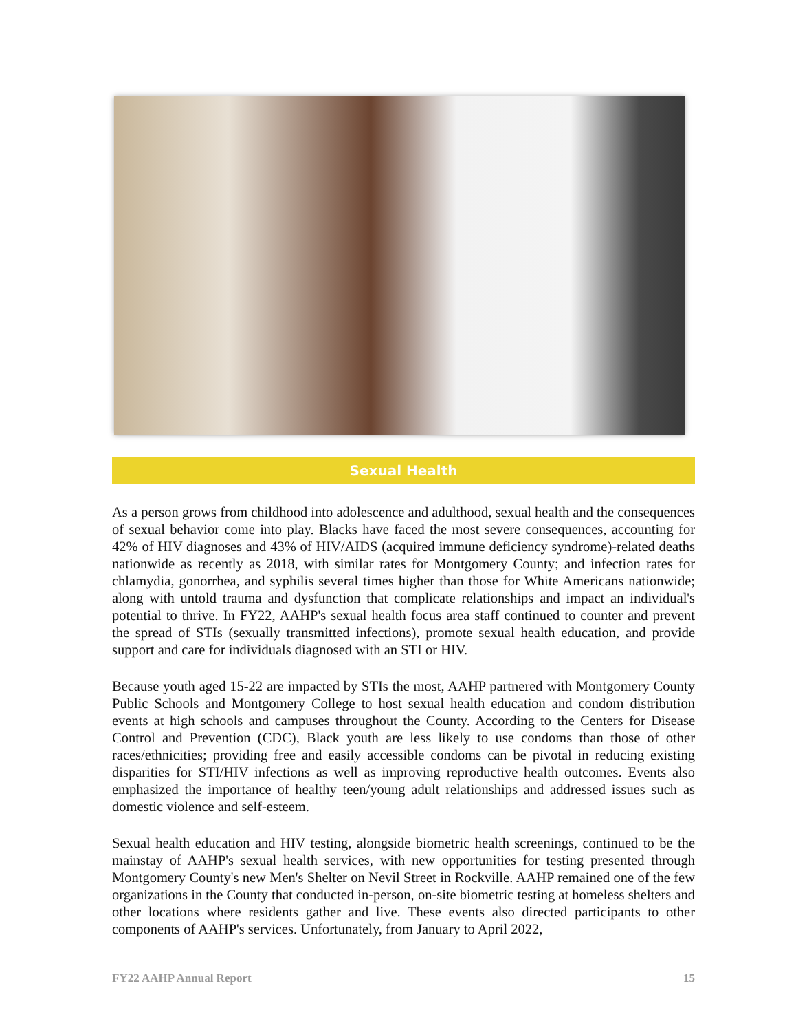Sexual Health
As a person grows from childhood into adolescence and adulthood, sexual health and the consequences of sexual behavior come into play. Blacks have faced the most severe consequences, accounting for 42% of HIV diagnoses and 43% of HIV/AIDS (acquired immune deficiency syndrome)-related deaths nationwide as recently as 2018, with similar rates for Montgomery County; and infection rates for chlamydia, gonorrhea, and syphilis several times higher than those for White Americans nationwide; along with untold trauma and dysfunction that complicate relationships and impact an individual's potential to thrive. In FY22, AAHP's sexual health focus area staff continued to counter and prevent the spread of STIs (sexually transmitted infections), promote sexual health education, and provide support and care for individuals diagnosed with an STI or HIV.
Because youth aged 15-22 are impacted by STIs the most, AAHP partnered with Montgomery County Public Schools and Montgomery College to host sexual health education and condom distribution events at high schools and campuses throughout the County. According to the Centers for Disease Control and Prevention (CDC), Black youth are less likely to use condoms than those of other races/ethnicities; providing free and easily accessible condoms can be pivotal in reducing existing disparities for STI/HIV infections as well as improving reproductive health outcomes. Events also emphasized the importance of healthy teen/young adult relationships and addressed issues such as domestic violence and self-esteem.
Sexual health education and HIV testing, alongside biometric health screenings, continued to be the mainstay of AAHP's sexual health services, with new opportunities for testing presented through Montgomery County's new Men's Shelter on Nevil Street in Rockville. AAHP remained one of the few organizations in the County that conducted in-person, on-site biometric testing at homeless shelters and other locations where residents gather and live. These events also directed participants to other components of AAHP's services. Unfortunately, from January to April 2022,
FY22 AAHP Annual Report 15